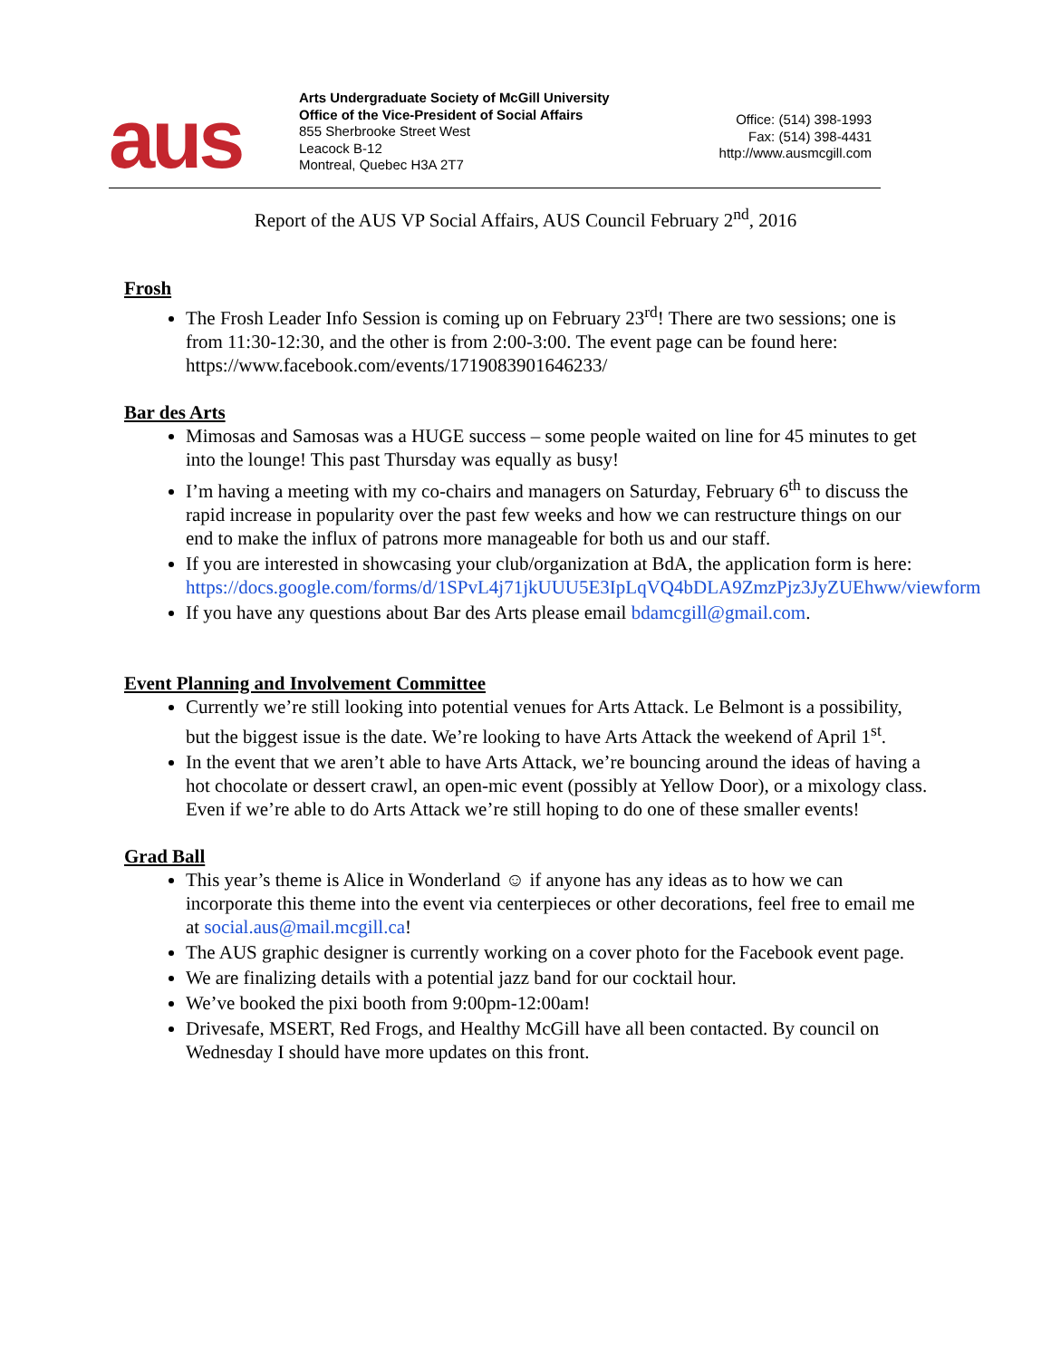aus
Arts Undergraduate Society of McGill University
Office of the Vice-President of Social Affairs
855 Sherbrooke Street West
Leacock B-12
Montreal, Quebec H3A 2T7
Office: (514) 398-1993
Fax: (514) 398-4431
http://www.ausmcgill.com
Report of the AUS VP Social Affairs, AUS Council February 2<sup>nd</sup>, 2016
Frosh
The Frosh Leader Info Session is coming up on February 23<sup>rd</sup>! There are two sessions; one is from 11:30-12:30, and the other is from 2:00-3:00. The event page can be found here: https://www.facebook.com/events/1719083901646233/
Bar des Arts
Mimosas and Samosas was a HUGE success – some people waited on line for 45 minutes to get into the lounge! This past Thursday was equally as busy!
I’m having a meeting with my co-chairs and managers on Saturday, February 6<sup>th</sup> to discuss the rapid increase in popularity over the past few weeks and how we can restructure things on our end to make the influx of patrons more manageable for both us and our staff.
If you are interested in showcasing your club/organization at BdA, the application form is here: https://docs.google.com/forms/d/1SPvL4j71jkUUU5E3IpLqVQ4bDLA9ZmzPjz3JyZUEhww/viewform
If you have any questions about Bar des Arts please email bdamcgill@gmail.com.
Event Planning and Involvement Committee
Currently we’re still looking into potential venues for Arts Attack. Le Belmont is a possibility, but the biggest issue is the date. We’re looking to have Arts Attack the weekend of April 1<sup>st</sup>.
In the event that we aren’t able to have Arts Attack, we’re bouncing around the ideas of having a hot chocolate or dessert crawl, an open-mic event (possibly at Yellow Door), or a mixology class. Even if we’re able to do Arts Attack we’re still hoping to do one of these smaller events!
Grad Ball
This year’s theme is Alice in Wonderland ☺ if anyone has any ideas as to how we can incorporate this theme into the event via centerpieces or other decorations, feel free to email me at social.aus@mail.mcgill.ca!
The AUS graphic designer is currently working on a cover photo for the Facebook event page.
We are finalizing details with a potential jazz band for our cocktail hour.
We’ve booked the pixi booth from 9:00pm-12:00am!
Drivesafe, MSERT, Red Frogs, and Healthy McGill have all been contacted. By council on Wednesday I should have more updates on this front.